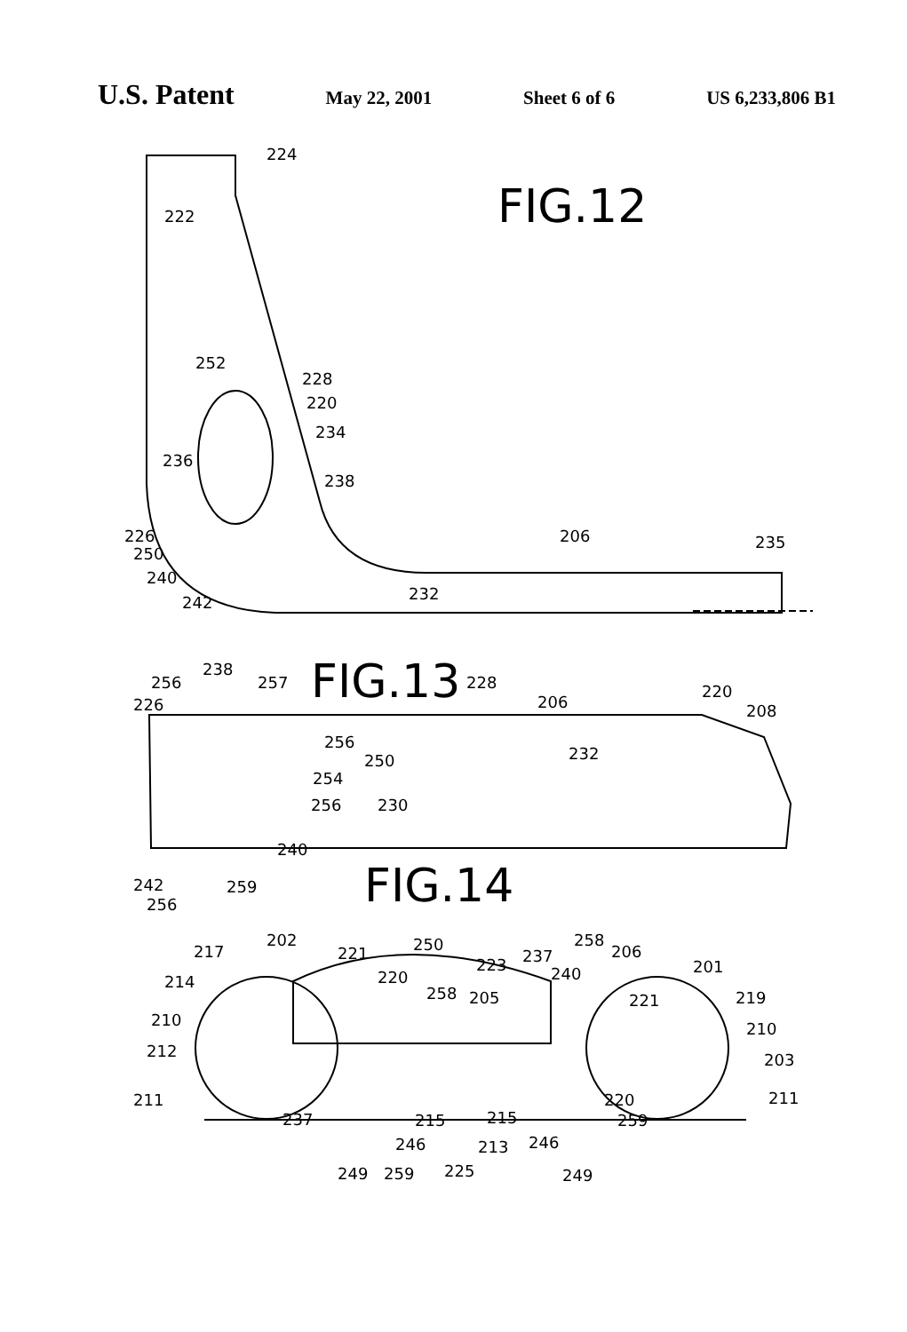U.S. Patent
May 22, 2001 Sheet 6 of 6 US 6,233,806 B1
FIG.12
FIG.13
FIG.14
224
222
252
228
220
234
236
238
226
250
240
242
232
206
235
256
238
257
226
228
206
220
208
256
250
254
232
256
230
240
242
259
256
202
217
221
250
258
206
214
220
223
237
240
201
258
205
221
219
210
210
212
203
211
220
211
237
215
215
259
246
213
246
249
259
225
249